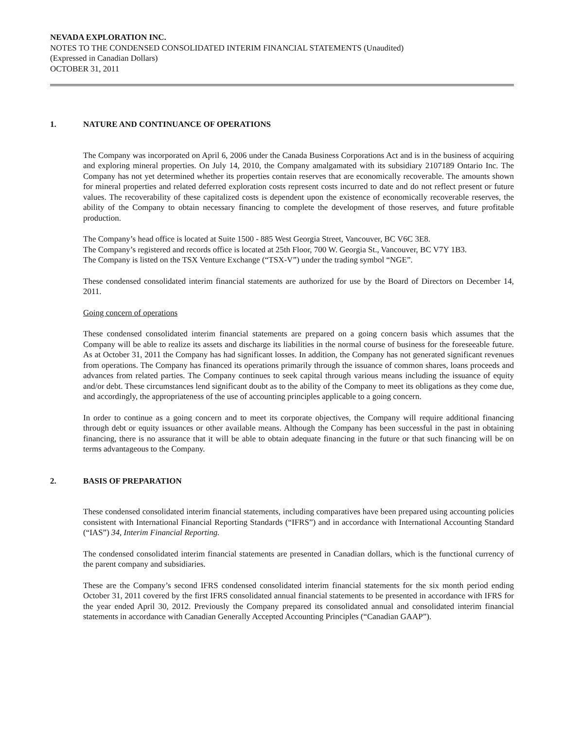NEVADA EXPLORATION INC.
NOTES TO THE CONDENSED CONSOLIDATED INTERIM FINANCIAL STATEMENTS (Unaudited)
(Expressed in Canadian Dollars)
OCTOBER 31, 2011
1. NATURE AND CONTINUANCE OF OPERATIONS
The Company was incorporated on April 6, 2006 under the Canada Business Corporations Act and is in the business of acquiring and exploring mineral properties. On July 14, 2010, the Company amalgamated with its subsidiary 2107189 Ontario Inc. The Company has not yet determined whether its properties contain reserves that are economically recoverable. The amounts shown for mineral properties and related deferred exploration costs represent costs incurred to date and do not reflect present or future values. The recoverability of these capitalized costs is dependent upon the existence of economically recoverable reserves, the ability of the Company to obtain necessary financing to complete the development of those reserves, and future profitable production.
The Company’s head office is located at Suite 1500 - 885 West Georgia Street, Vancouver, BC V6C 3E8.
The Company’s registered and records office is located at 25th Floor, 700 W. Georgia St., Vancouver, BC V7Y 1B3.
The Company is listed on the TSX Venture Exchange (“TSX-V”) under the trading symbol “NGE”.
These condensed consolidated interim financial statements are authorized for use by the Board of Directors on December 14, 2011.
Going concern of operations
These condensed consolidated interim financial statements are prepared on a going concern basis which assumes that the Company will be able to realize its assets and discharge its liabilities in the normal course of business for the foreseeable future. As at October 31, 2011 the Company has had significant losses. In addition, the Company has not generated significant revenues from operations. The Company has financed its operations primarily through the issuance of common shares, loans proceeds and advances from related parties. The Company continues to seek capital through various means including the issuance of equity and/or debt. These circumstances lend significant doubt as to the ability of the Company to meet its obligations as they come due, and accordingly, the appropriateness of the use of accounting principles applicable to a going concern.
In order to continue as a going concern and to meet its corporate objectives, the Company will require additional financing through debt or equity issuances or other available means. Although the Company has been successful in the past in obtaining financing, there is no assurance that it will be able to obtain adequate financing in the future or that such financing will be on terms advantageous to the Company.
2. BASIS OF PREPARATION
These condensed consolidated interim financial statements, including comparatives have been prepared using accounting policies consistent with International Financial Reporting Standards (“IFRS”) and in accordance with International Accounting Standard (“IAS”) 34, Interim Financial Reporting.
The condensed consolidated interim financial statements are presented in Canadian dollars, which is the functional currency of the parent company and subsidiaries.
These are the Company’s second IFRS condensed consolidated interim financial statements for the six month period ending October 31, 2011 covered by the first IFRS consolidated annual financial statements to be presented in accordance with IFRS for the year ended April 30, 2012. Previously the Company prepared its consolidated annual and consolidated interim financial statements in accordance with Canadian Generally Accepted Accounting Principles (“Canadian GAAP”).